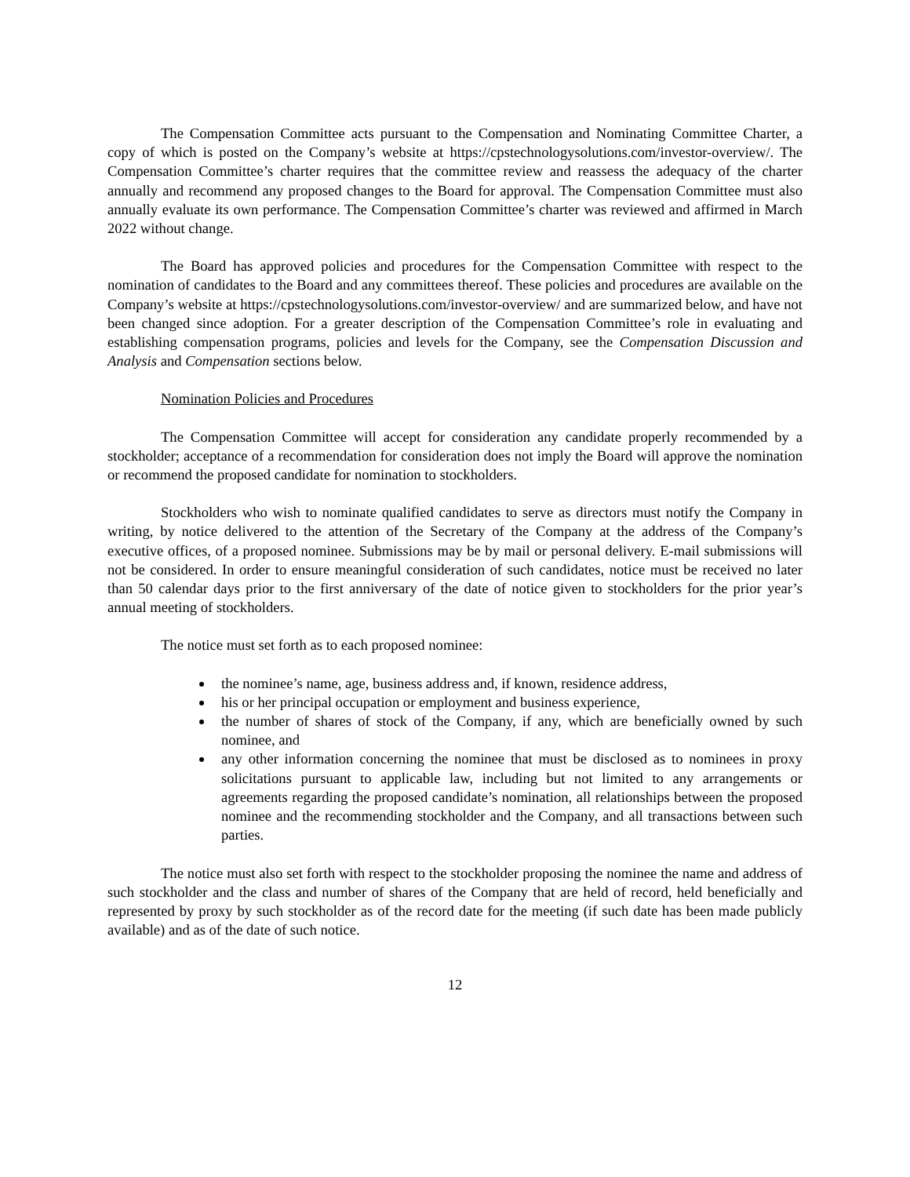The Compensation Committee acts pursuant to the Compensation and Nominating Committee Charter, a copy of which is posted on the Company’s website at https://cpstechnologysolutions.com/investor-overview/. The Compensation Committee’s charter requires that the committee review and reassess the adequacy of the charter annually and recommend any proposed changes to the Board for approval. The Compensation Committee must also annually evaluate its own performance. The Compensation Committee’s charter was reviewed and affirmed in March 2022 without change.
The Board has approved policies and procedures for the Compensation Committee with respect to the nomination of candidates to the Board and any committees thereof. These policies and procedures are available on the Company’s website at https://cpstechnologysolutions.com/investor-overview/ and are summarized below, and have not been changed since adoption. For a greater description of the Compensation Committee’s role in evaluating and establishing compensation programs, policies and levels for the Company, see the Compensation Discussion and Analysis and Compensation sections below.
Nomination Policies and Procedures
The Compensation Committee will accept for consideration any candidate properly recommended by a stockholder; acceptance of a recommendation for consideration does not imply the Board will approve the nomination or recommend the proposed candidate for nomination to stockholders.
Stockholders who wish to nominate qualified candidates to serve as directors must notify the Company in writing, by notice delivered to the attention of the Secretary of the Company at the address of the Company’s executive offices, of a proposed nominee. Submissions may be by mail or personal delivery. E-mail submissions will not be considered. In order to ensure meaningful consideration of such candidates, notice must be received no later than 50 calendar days prior to the first anniversary of the date of notice given to stockholders for the prior year’s annual meeting of stockholders.
The notice must set forth as to each proposed nominee:
the nominee’s name, age, business address and, if known, residence address,
his or her principal occupation or employment and business experience,
the number of shares of stock of the Company, if any, which are beneficially owned by such nominee, and
any other information concerning the nominee that must be disclosed as to nominees in proxy solicitations pursuant to applicable law, including but not limited to any arrangements or agreements regarding the proposed candidate’s nomination, all relationships between the proposed nominee and the recommending stockholder and the Company, and all transactions between such parties.
The notice must also set forth with respect to the stockholder proposing the nominee the name and address of such stockholder and the class and number of shares of the Company that are held of record, held beneficially and represented by proxy by such stockholder as of the record date for the meeting (if such date has been made publicly available) and as of the date of such notice.
12